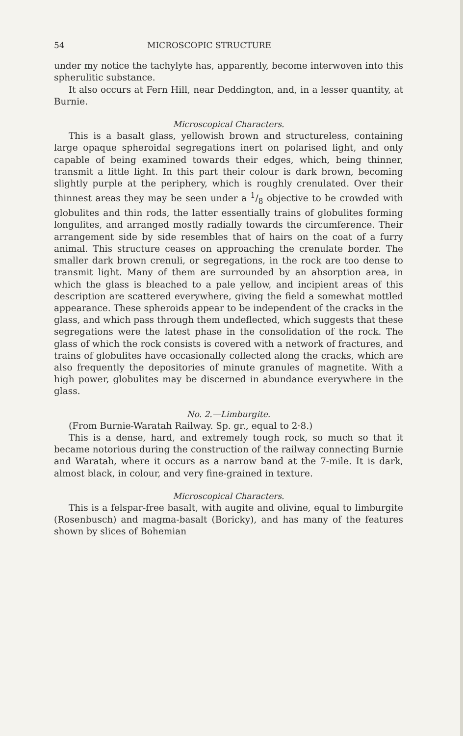54 MICROSCOPIC STRUCTURE
under my notice the tachylyte has, apparently, become interwoven into this spherulitic substance.
It also occurs at Fern Hill, near Deddington, and, in a lesser quantity, at Burnie.
Microscopical Characters.
This is a basalt glass, yellowish brown and structureless, containing large opaque spheroidal segregations inert on polarised light, and only capable of being examined towards their edges, which, being thinner, transmit a little light. In this part their colour is dark brown, becoming slightly purple at the periphery, which is roughly crenulated. Over their thinnest areas they may be seen under a 1/8 objective to be crowded with globulites and thin rods, the latter essentially trains of globulites forming longulites, and arranged mostly radially towards the circumference. Their arrangement side by side resembles that of hairs on the coat of a furry animal. This structure ceases on approaching the crenulate border. The smaller dark brown crenuli, or segregations, in the rock are too dense to transmit light. Many of them are surrounded by an absorption area, in which the glass is bleached to a pale yellow, and incipient areas of this description are scattered everywhere, giving the field a somewhat mottled appearance. These spheroids appear to be independent of the cracks in the glass, and which pass through them undeflected, which suggests that these segregations were the latest phase in the consolidation of the rock. The glass of which the rock consists is covered with a network of fractures, and trains of globulites have occasionally collected along the cracks, which are also frequently the depositories of minute granules of magnetite. With a high power, globulites may be discerned in abundance everywhere in the glass.
No. 2.—Limburgite.
(From Burnie-Waratah Railway. Sp. gr., equal to 2·8.)
This is a dense, hard, and extremely tough rock, so much so that it became notorious during the construction of the railway connecting Burnie and Waratah, where it occurs as a narrow band at the 7-mile. It is dark, almost black, in colour, and very fine-grained in texture.
Microscopical Characters.
This is a felspar-free basalt, with augite and olivine, equal to limburgite (Rosenbusch) and magma-basalt (Boricky), and has many of the features shown by slices of Bohemian